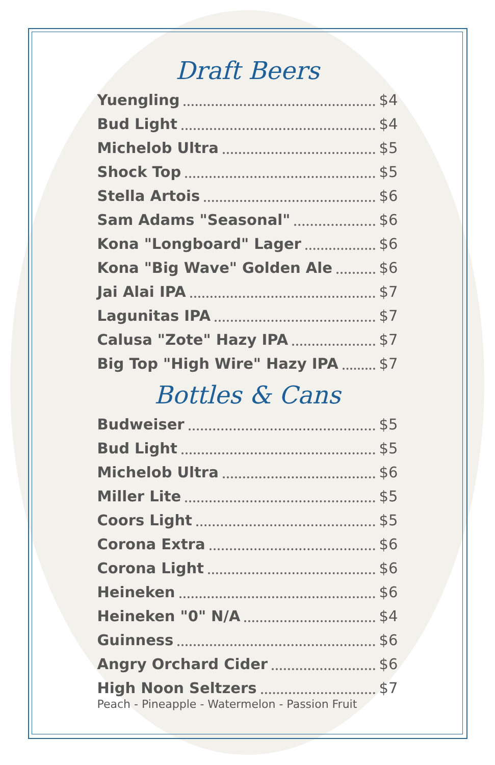Draft Beers
Yuengling $4
Bud Light $4
Michelob Ultra $5
Shock Top $5
Stella Artois $6
Sam Adams "Seasonal" $6
Kona "Longboard" Lager $6
Kona "Big Wave" Golden Ale $6
Jai Alai IPA $7
Lagunitas IPA $7
Calusa "Zote" Hazy IPA $7
Big Top "High Wire" Hazy IPA $7
Bottles & Cans
Budweiser $5
Bud Light $5
Michelob Ultra $6
Miller Lite $5
Coors Light $5
Corona Extra $6
Corona Light $6
Heineken $6
Heineken "0" N/A $4
Guinness $6
Angry Orchard Cider $6
High Noon Seltzers $7
Peach - Pineapple - Watermelon - Passion Fruit